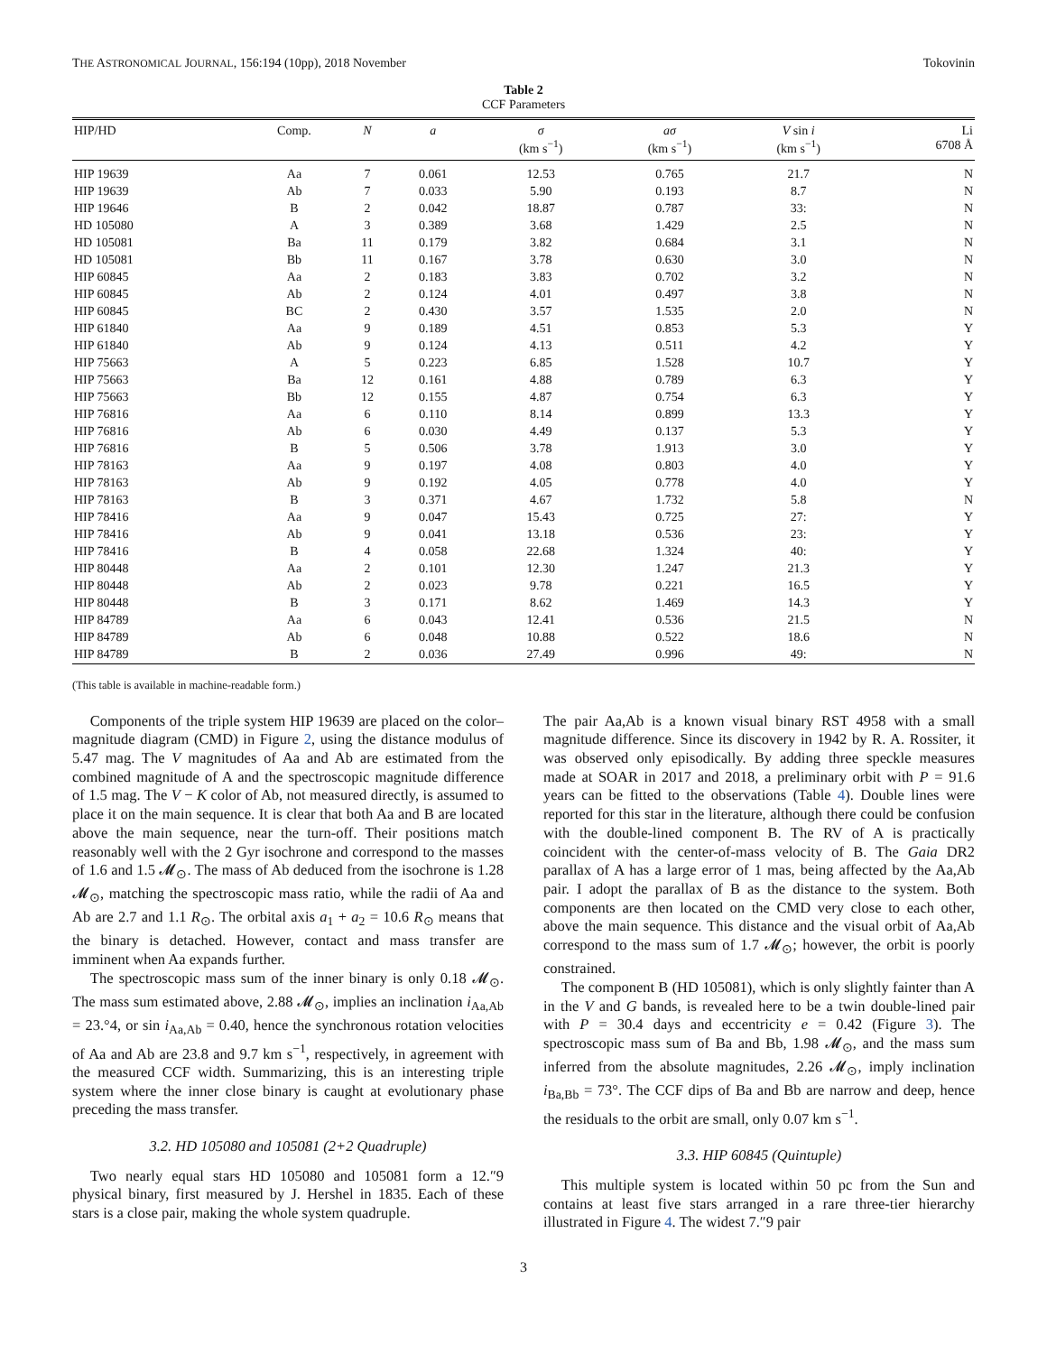THE ASTRONOMICAL JOURNAL, 156:194 (10pp), 2018 November Tokovinin
Table 2
CCF Parameters
| HIP/HD | Comp. | N | a | σ (km s<sup>−1</sup>) | aσ (km s<sup>−1</sup>) | V sin i (km s<sup>−1</sup>) | Li 6708 Å |
| --- | --- | --- | --- | --- | --- | --- | --- |
| HIP 19639 | Aa | 7 | 0.061 | 12.53 | 0.765 | 21.7 | N |
| HIP 19639 | Ab | 7 | 0.033 | 5.90 | 0.193 | 8.7 | N |
| HIP 19646 | B | 2 | 0.042 | 18.87 | 0.787 | 33: | N |
| HD 105080 | A | 3 | 0.389 | 3.68 | 1.429 | 2.5 | N |
| HD 105081 | Ba | 11 | 0.179 | 3.82 | 0.684 | 3.1 | N |
| HD 105081 | Bb | 11 | 0.167 | 3.78 | 0.630 | 3.0 | N |
| HIP 60845 | Aa | 2 | 0.183 | 3.83 | 0.702 | 3.2 | N |
| HIP 60845 | Ab | 2 | 0.124 | 4.01 | 0.497 | 3.8 | N |
| HIP 60845 | BC | 2 | 0.430 | 3.57 | 1.535 | 2.0 | N |
| HIP 61840 | Aa | 9 | 0.189 | 4.51 | 0.853 | 5.3 | Y |
| HIP 61840 | Ab | 9 | 0.124 | 4.13 | 0.511 | 4.2 | Y |
| HIP 75663 | A | 5 | 0.223 | 6.85 | 1.528 | 10.7 | Y |
| HIP 75663 | Ba | 12 | 0.161 | 4.88 | 0.789 | 6.3 | Y |
| HIP 75663 | Bb | 12 | 0.155 | 4.87 | 0.754 | 6.3 | Y |
| HIP 76816 | Aa | 6 | 0.110 | 8.14 | 0.899 | 13.3 | Y |
| HIP 76816 | Ab | 6 | 0.030 | 4.49 | 0.137 | 5.3 | Y |
| HIP 76816 | B | 5 | 0.506 | 3.78 | 1.913 | 3.0 | Y |
| HIP 78163 | Aa | 9 | 0.197 | 4.08 | 0.803 | 4.0 | Y |
| HIP 78163 | Ab | 9 | 0.192 | 4.05 | 0.778 | 4.0 | Y |
| HIP 78163 | B | 3 | 0.371 | 4.67 | 1.732 | 5.8 | N |
| HIP 78416 | Aa | 9 | 0.047 | 15.43 | 0.725 | 27: | Y |
| HIP 78416 | Ab | 9 | 0.041 | 13.18 | 0.536 | 23: | Y |
| HIP 78416 | B | 4 | 0.058 | 22.68 | 1.324 | 40: | Y |
| HIP 80448 | Aa | 2 | 0.101 | 12.30 | 1.247 | 21.3 | Y |
| HIP 80448 | Ab | 2 | 0.023 | 9.78 | 0.221 | 16.5 | Y |
| HIP 80448 | B | 3 | 0.171 | 8.62 | 1.469 | 14.3 | Y |
| HIP 84789 | Aa | 6 | 0.043 | 12.41 | 0.536 | 21.5 | N |
| HIP 84789 | Ab | 6 | 0.048 | 10.88 | 0.522 | 18.6 | N |
| HIP 84789 | B | 2 | 0.036 | 27.49 | 0.996 | 49: | N |
(This table is available in machine-readable form.)
Components of the triple system HIP 19639 are placed on the color–magnitude diagram (CMD) in Figure 2, using the distance modulus of 5.47 mag. The V magnitudes of Aa and Ab are estimated from the combined magnitude of A and the spectroscopic magnitude difference of 1.5 mag. The V − K color of Ab, not measured directly, is assumed to place it on the main sequence. It is clear that both Aa and B are located above the main sequence, near the turn-off. Their positions match reasonably well with the 2 Gyr isochrone and correspond to the masses of 1.6 and 1.5 𝓜<sub>⊙</sub>. The mass of Ab deduced from the isochrone is 1.28 𝓜<sub>⊙</sub>, matching the spectroscopic mass ratio, while the radii of Aa and Ab are 2.7 and 1.1 R<sub>⊙</sub>. The orbital axis a<sub>1</sub> + a<sub>2</sub> = 10.6 R<sub>⊙</sub> means that the binary is detached. However, contact and mass transfer are imminent when Aa expands further.
The spectroscopic mass sum of the inner binary is only 0.18 𝓜<sub>⊙</sub>. The mass sum estimated above, 2.88 𝓜<sub>⊙</sub>, implies an inclination i<sub>Aa,Ab</sub> = 23.°4, or sin i<sub>Aa,Ab</sub> = 0.40, hence the synchronous rotation velocities of Aa and Ab are 23.8 and 9.7 km s<sup>−1</sup>, respectively, in agreement with the measured CCF width. Summarizing, this is an interesting triple system where the inner close binary is caught at evolutionary phase preceding the mass transfer.
3.2. HD 105080 and 105081 (2+2 Quadruple)
Two nearly equal stars HD 105080 and 105081 form a 12.″9 physical binary, first measured by J. Hershel in 1835. Each of these stars is a close pair, making the whole system quadruple.
The pair Aa,Ab is a known visual binary RST 4958 with a small magnitude difference. Since its discovery in 1942 by R. A. Rossiter, it was observed only episodically. By adding three speckle measures made at SOAR in 2017 and 2018, a preliminary orbit with P = 91.6 years can be fitted to the observations (Table 4). Double lines were reported for this star in the literature, although there could be confusion with the double-lined component B. The RV of A is practically coincident with the center-of-mass velocity of B. The Gaia DR2 parallax of A has a large error of 1 mas, being affected by the Aa,Ab pair. I adopt the parallax of B as the distance to the system. Both components are then located on the CMD very close to each other, above the main sequence. This distance and the visual orbit of Aa,Ab correspond to the mass sum of 1.7 𝓜<sub>⊙</sub>; however, the orbit is poorly constrained.
The component B (HD 105081), which is only slightly fainter than A in the V and G bands, is revealed here to be a twin double-lined pair with P = 30.4 days and eccentricity e = 0.42 (Figure 3). The spectroscopic mass sum of Ba and Bb, 1.98 𝓜<sub>⊙</sub>, and the mass sum inferred from the absolute magnitudes, 2.26 𝓜<sub>⊙</sub>, imply inclination i<sub>Ba,Bb</sub> = 73°. The CCF dips of Ba and Bb are narrow and deep, hence the residuals to the orbit are small, only 0.07 km s<sup>−1</sup>.
3.3. HIP 60845 (Quintuple)
This multiple system is located within 50 pc from the Sun and contains at least five stars arranged in a rare three-tier hierarchy illustrated in Figure 4. The widest 7.″9 pair
3